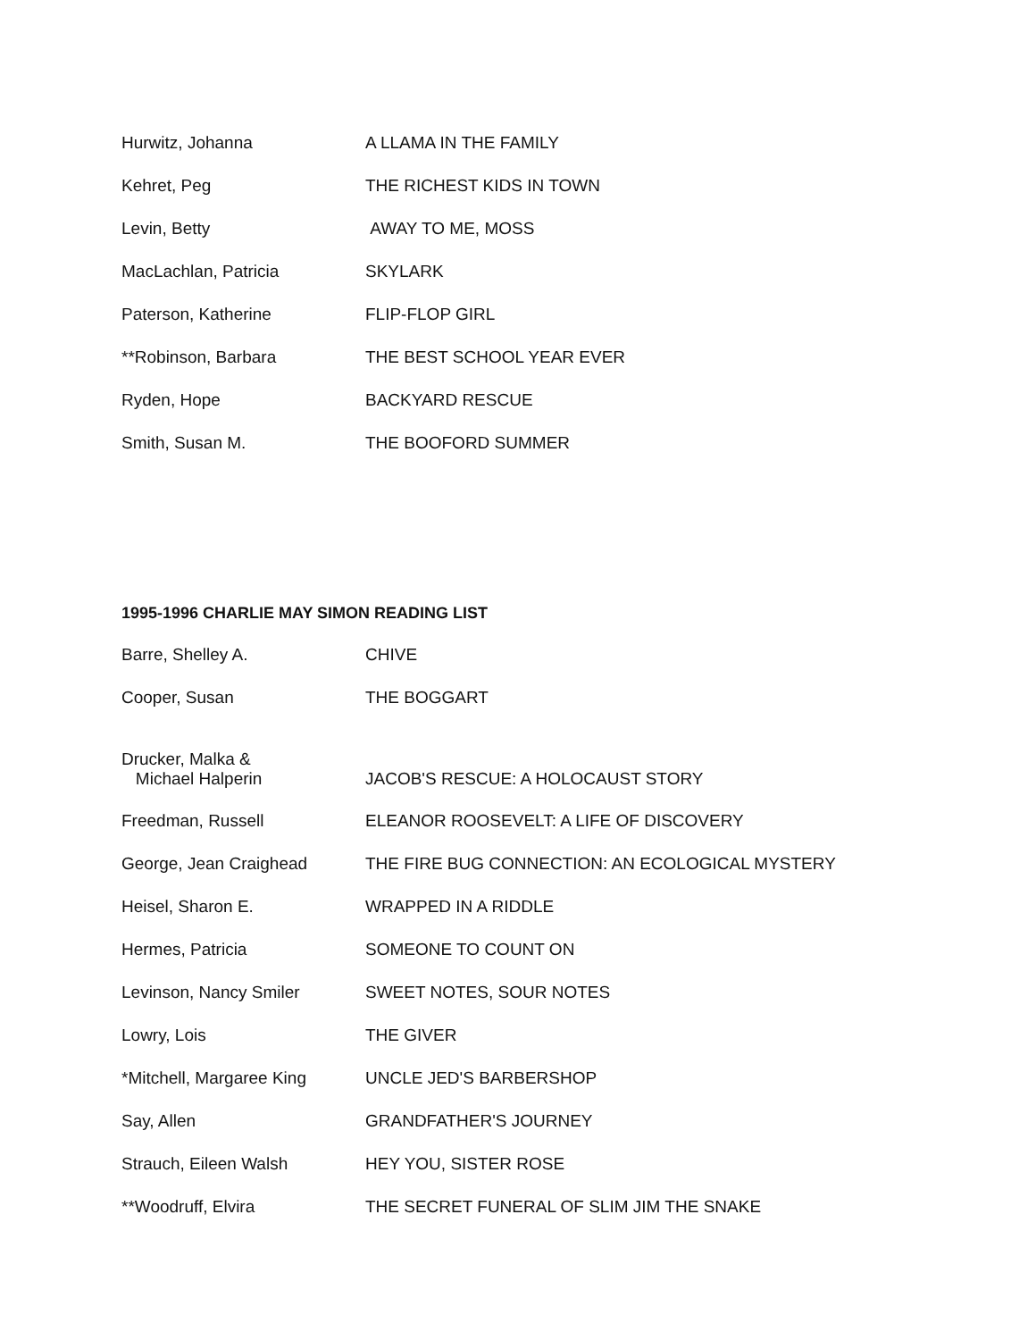| Hurwitz, Johanna | A LLAMA IN THE FAMILY |
| Kehret, Peg | THE RICHEST KIDS IN TOWN |
| Levin, Betty | AWAY TO ME, MOSS |
| MacLachlan, Patricia | SKYLARK |
| Paterson, Katherine | FLIP-FLOP GIRL |
| **Robinson, Barbara | THE BEST SCHOOL YEAR EVER |
| Ryden, Hope | BACKYARD RESCUE |
| Smith, Susan M. | THE BOOFORD SUMMER |
1995-1996 CHARLIE MAY SIMON READING LIST
| Barre, Shelley A. | CHIVE |
| Cooper, Susan | THE BOGGART |
| Drucker, Malka & Michael Halperin | JACOB'S RESCUE: A HOLOCAUST STORY |
| Freedman, Russell | ELEANOR ROOSEVELT: A LIFE OF DISCOVERY |
| George, Jean Craighead | THE FIRE BUG CONNECTION: AN ECOLOGICAL MYSTERY |
| Heisel, Sharon E. | WRAPPED IN A RIDDLE |
| Hermes, Patricia | SOMEONE TO COUNT ON |
| Levinson, Nancy Smiler | SWEET NOTES, SOUR NOTES |
| Lowry, Lois | THE GIVER |
| *Mitchell, Margaree King | UNCLE JED'S BARBERSHOP |
| Say, Allen | GRANDFATHER'S JOURNEY |
| Strauch, Eileen Walsh | HEY YOU, SISTER ROSE |
| **Woodruff, Elvira | THE SECRET FUNERAL OF SLIM JIM THE SNAKE |